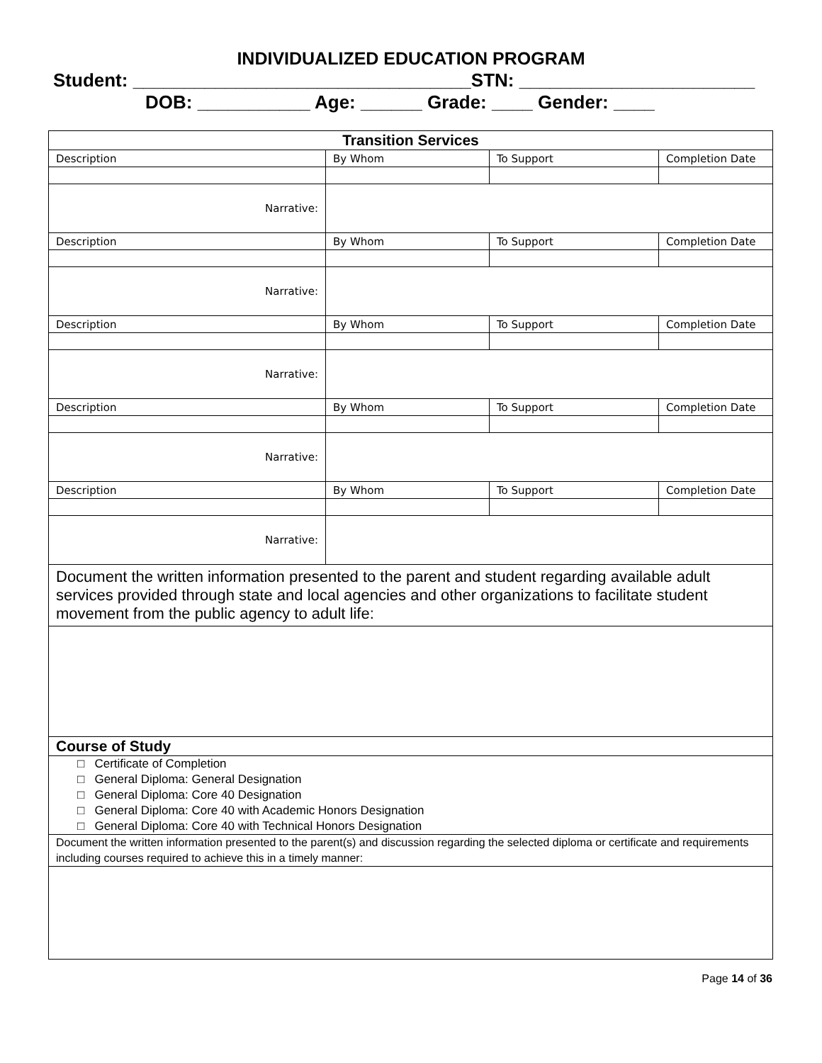INDIVIDUALIZED EDUCATION PROGRAM
Student: _________________________________STN: _______________________
DOB: ___________ Age: ______ Grade: ____ Gender: ____
| Transition Services | | | |
| Description | By Whom | To Support | Completion Date |
| Narrative: | | | |
| Description | By Whom | To Support | Completion Date |
| Narrative: | | | |
| Description | By Whom | To Support | Completion Date |
| Narrative: | | | |
| Description | By Whom | To Support | Completion Date |
| Narrative: | | | |
| Description | By Whom | To Support | Completion Date |
| Narrative: | | | |
| Document the written information presented to the parent and student regarding available adult services provided through state and local agencies and other organizations to facilitate student movement from the public agency to adult life: | | | |
| Course of Study | | | |
| □ Certificate of Completion □ General Diploma: General Designation □ General Diploma: Core 40 Designation □ General Diploma: Core 40 with Academic Honors Designation □ General Diploma: Core 40 with Technical Honors Designation | | | |
| Document the written information presented to the parent(s) and discussion regarding the selected diploma or certificate and requirements including courses required to achieve this in a timely manner: | | | |
Page 14 of 36